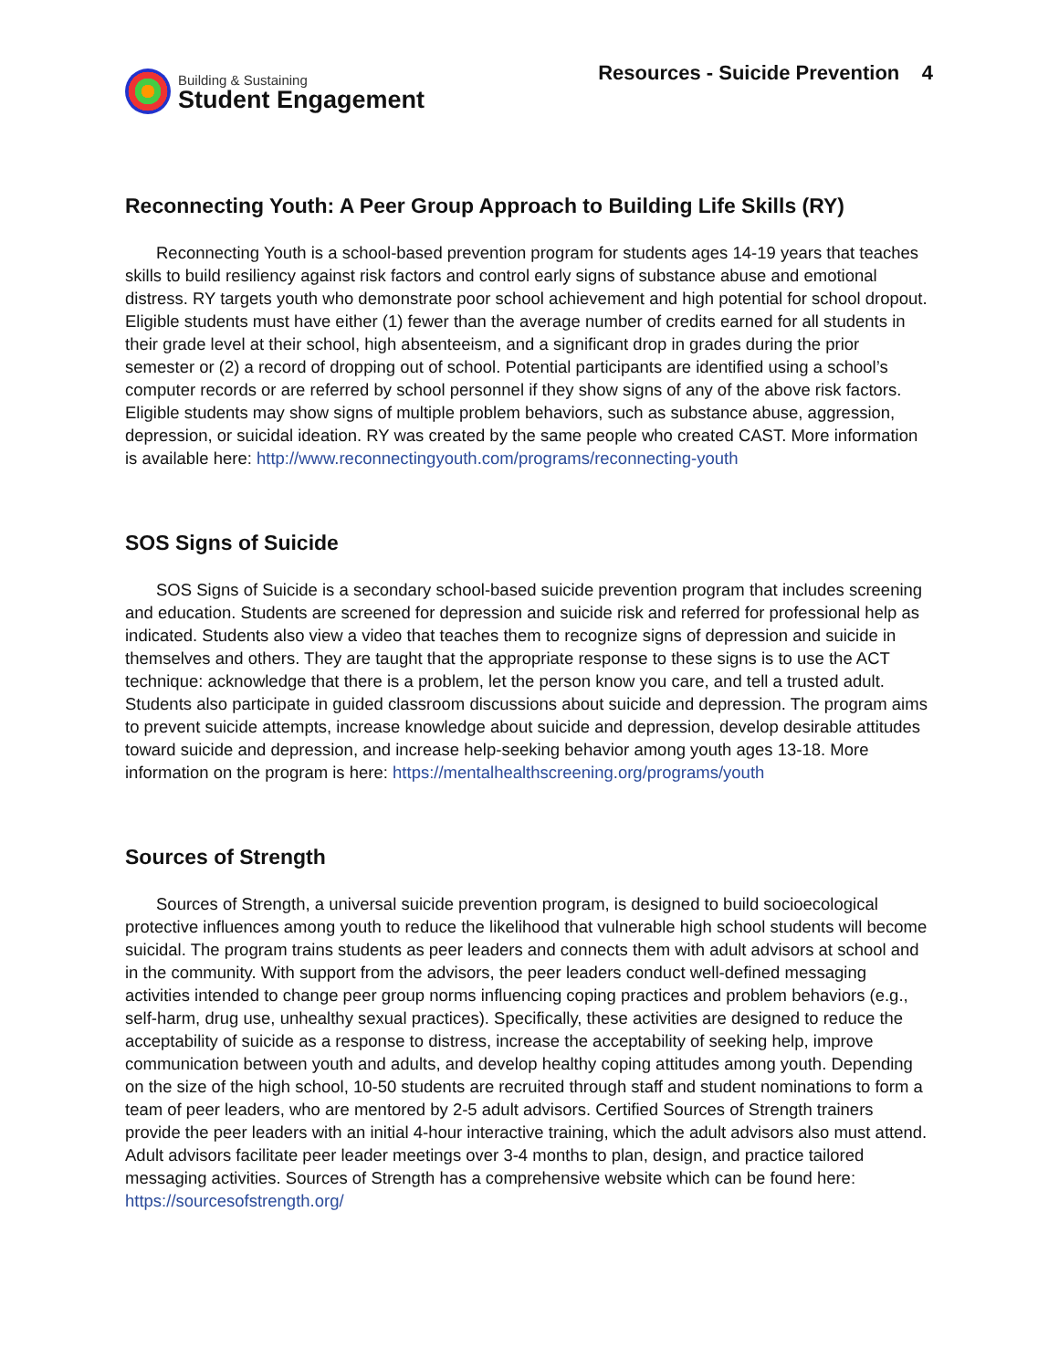Building & Sustaining
Student Engagement
Resources - Suicide Prevention 4
Reconnecting Youth: A Peer Group Approach to Building Life Skills (RY)
Reconnecting Youth is a school-based prevention program for students ages 14-19 years that teaches skills to build resiliency against risk factors and control early signs of substance abuse and emotional distress. RY targets youth who demonstrate poor school achievement and high potential for school dropout. Eligible students must have either (1) fewer than the average number of credits earned for all students in their grade level at their school, high absenteeism, and a significant drop in grades during the prior semester or (2) a record of dropping out of school. Potential participants are identified using a school’s computer records or are referred by school personnel if they show signs of any of the above risk factors. Eligible students may show signs of multiple problem behaviors, such as substance abuse, aggression, depression, or suicidal ideation. RY was created by the same people who created CAST. More information is available here: http://www.reconnectingyouth.com/programs/reconnecting-youth
SOS Signs of Suicide
SOS Signs of Suicide is a secondary school-based suicide prevention program that includes screening and education. Students are screened for depression and suicide risk and referred for professional help as indicated. Students also view a video that teaches them to recognize signs of depression and suicide in themselves and others. They are taught that the appropriate response to these signs is to use the ACT technique: acknowledge that there is a problem, let the person know you care, and tell a trusted adult. Students also participate in guided classroom discussions about suicide and depression. The program aims to prevent suicide attempts, increase knowledge about suicide and depression, develop desirable attitudes toward suicide and depression, and increase help-seeking behavior among youth ages 13-18. More information on the program is here: https://mentalhealthscreening.org/programs/youth
Sources of Strength
Sources of Strength, a universal suicide prevention program, is designed to build socioecological protective influences among youth to reduce the likelihood that vulnerable high school students will become suicidal. The program trains students as peer leaders and connects them with adult advisors at school and in the community. With support from the advisors, the peer leaders conduct well-defined messaging activities intended to change peer group norms influencing coping practices and problem behaviors (e.g., self-harm, drug use, unhealthy sexual practices). Specifically, these activities are designed to reduce the acceptability of suicide as a response to distress, increase the acceptability of seeking help, improve communication between youth and adults, and develop healthy coping attitudes among youth. Depending on the size of the high school, 10-50 students are recruited through staff and student nominations to form a team of peer leaders, who are mentored by 2-5 adult advisors. Certified Sources of Strength trainers provide the peer leaders with an initial 4-hour interactive training, which the adult advisors also must attend. Adult advisors facilitate peer leader meetings over 3-4 months to plan, design, and practice tailored messaging activities. Sources of Strength has a comprehensive website which can be found here: https://sourcesofstrength.org/